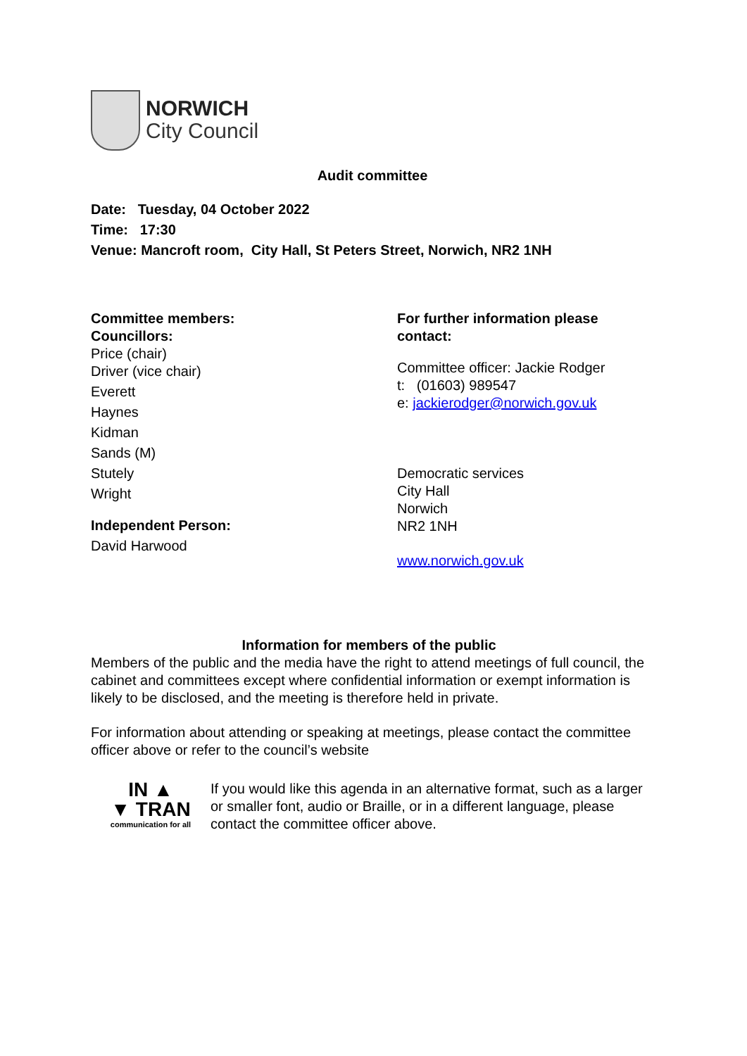NORWICH
City Council
Audit committee
Date: Tuesday, 04 October 2022
Time: 17:30
Venue: Mancroft room, City Hall, St Peters Street, Norwich, NR2 1NH
Committee members:
Councillors:
Price (chair)
Driver (vice chair)
Everett
Haynes
Kidman
Sands (M)
Stutely
Wright
Independent Person:
David Harwood
For further information please contact:
Committee officer: Jackie Rodger
t: (01603) 989547
e: jackierodger@norwich.gov.uk
Democratic services
City Hall
Norwich
NR2 1NH
www.norwich.gov.uk
Information for members of the public
Members of the public and the media have the right to attend meetings of full council, the cabinet and committees except where confidential information or exempt information is likely to be disclosed, and the meeting is therefore held in private.
For information about attending or speaking at meetings, please contact the committee officer above or refer to the council’s website
IN ▲
▼ TRAN
communication for all
If you would like this agenda in an alternative format, such as a larger or smaller font, audio or Braille, or in a different language, please contact the committee officer above.